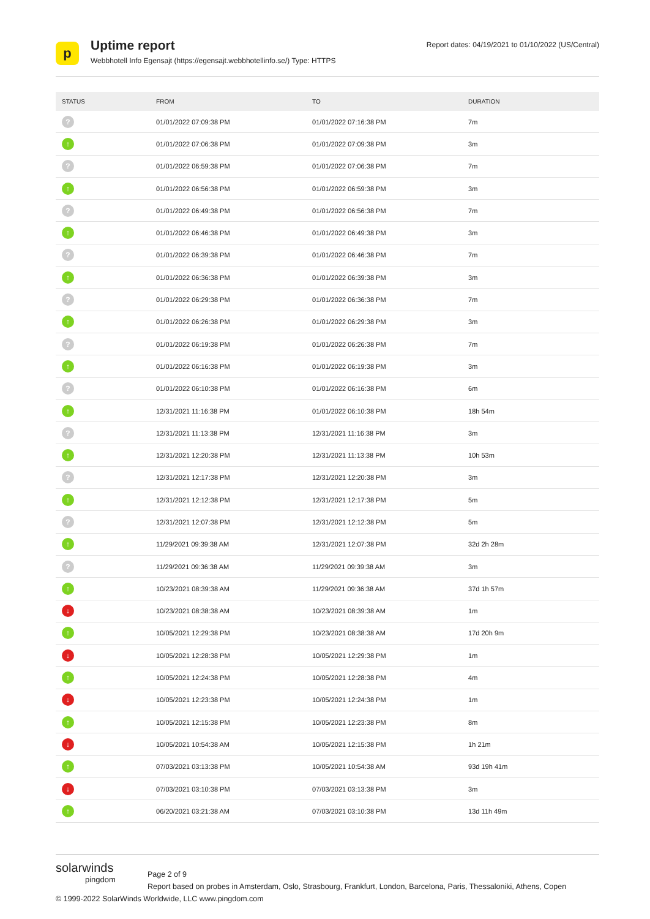p
Uptime report
Webbhotell Info Egensajt (https://egensajt.webbhotellinfo.se/) Type: HTTPS
Report dates: 04/19/2021 to 01/10/2022 (US/Central)
| STATUS | FROM | TO | DURATION |
| --- | --- | --- | --- |
| ? | 01/01/2022 07:09:38 PM | 01/01/2022 07:16:38 PM | 7m |
| ↑ | 01/01/2022 07:06:38 PM | 01/01/2022 07:09:38 PM | 3m |
| ? | 01/01/2022 06:59:38 PM | 01/01/2022 07:06:38 PM | 7m |
| ↑ | 01/01/2022 06:56:38 PM | 01/01/2022 06:59:38 PM | 3m |
| ? | 01/01/2022 06:49:38 PM | 01/01/2022 06:56:38 PM | 7m |
| ↑ | 01/01/2022 06:46:38 PM | 01/01/2022 06:49:38 PM | 3m |
| ? | 01/01/2022 06:39:38 PM | 01/01/2022 06:46:38 PM | 7m |
| ↑ | 01/01/2022 06:36:38 PM | 01/01/2022 06:39:38 PM | 3m |
| ? | 01/01/2022 06:29:38 PM | 01/01/2022 06:36:38 PM | 7m |
| ↑ | 01/01/2022 06:26:38 PM | 01/01/2022 06:29:38 PM | 3m |
| ? | 01/01/2022 06:19:38 PM | 01/01/2022 06:26:38 PM | 7m |
| ↑ | 01/01/2022 06:16:38 PM | 01/01/2022 06:19:38 PM | 3m |
| ? | 01/01/2022 06:10:38 PM | 01/01/2022 06:16:38 PM | 6m |
| ↑ | 12/31/2021 11:16:38 PM | 01/01/2022 06:10:38 PM | 18h 54m |
| ? | 12/31/2021 11:13:38 PM | 12/31/2021 11:16:38 PM | 3m |
| ↑ | 12/31/2021 12:20:38 PM | 12/31/2021 11:13:38 PM | 10h 53m |
| ? | 12/31/2021 12:17:38 PM | 12/31/2021 12:20:38 PM | 3m |
| ↑ | 12/31/2021 12:12:38 PM | 12/31/2021 12:17:38 PM | 5m |
| ? | 12/31/2021 12:07:38 PM | 12/31/2021 12:12:38 PM | 5m |
| ↑ | 11/29/2021 09:39:38 AM | 12/31/2021 12:07:38 PM | 32d 2h 28m |
| ? | 11/29/2021 09:36:38 AM | 11/29/2021 09:39:38 AM | 3m |
| ↑ | 10/23/2021 08:39:38 AM | 11/29/2021 09:36:38 AM | 37d 1h 57m |
| ↓ | 10/23/2021 08:38:38 AM | 10/23/2021 08:39:38 AM | 1m |
| ↑ | 10/05/2021 12:29:38 PM | 10/23/2021 08:38:38 AM | 17d 20h 9m |
| ↓ | 10/05/2021 12:28:38 PM | 10/05/2021 12:29:38 PM | 1m |
| ↑ | 10/05/2021 12:24:38 PM | 10/05/2021 12:28:38 PM | 4m |
| ↓ | 10/05/2021 12:23:38 PM | 10/05/2021 12:24:38 PM | 1m |
| ↑ | 10/05/2021 12:15:38 PM | 10/05/2021 12:23:38 PM | 8m |
| ↓ | 10/05/2021 10:54:38 AM | 10/05/2021 12:15:38 PM | 1h 21m |
| ↑ | 07/03/2021 03:13:38 PM | 10/05/2021 10:54:38 AM | 93d 19h 41m |
| ↓ | 07/03/2021 03:10:38 PM | 07/03/2021 03:13:38 PM | 3m |
| ↑ | 06/20/2021 03:21:38 AM | 07/03/2021 03:10:38 PM | 13d 11h 49m |
solarwinds
pingdom
Page 2 of 9
Report based on probes in Amsterdam, Oslo, Strasbourg, Frankfurt, London, Barcelona, Paris, Thessaloniki, Athens, Copen
© 1999-2022 SolarWinds Worldwide, LLC www.pingdom.com